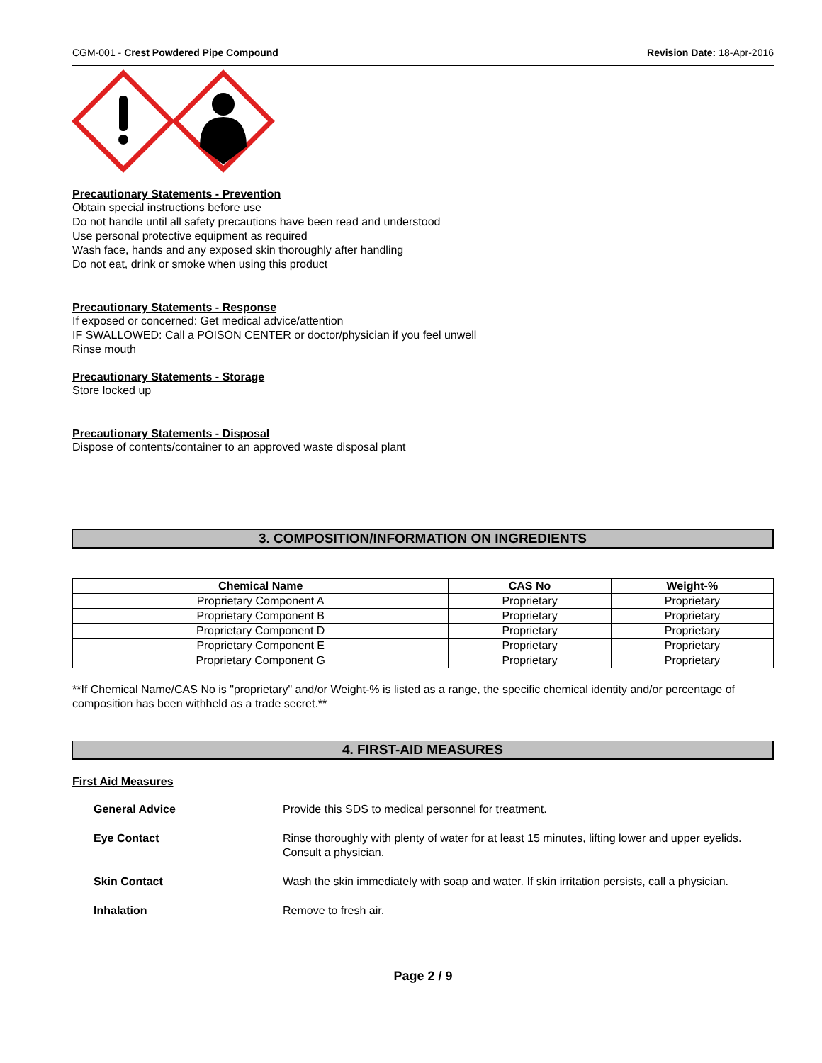CGM-001 - Crest Powdered Pipe Compound Revision Date: 18-Apr-2016
Precautionary Statements - Prevention
Obtain special instructions before use
Do not handle until all safety precautions have been read and understood
Use personal protective equipment as required
Wash face, hands and any exposed skin thoroughly after handling
Do not eat, drink or smoke when using this product
Precautionary Statements - Response
If exposed or concerned: Get medical advice/attention
IF SWALLOWED: Call a POISON CENTER or doctor/physician if you feel unwell
Rinse mouth
Precautionary Statements - Storage
Store locked up
Precautionary Statements - Disposal
Dispose of contents/container to an approved waste disposal plant
3. COMPOSITION/INFORMATION ON INGREDIENTS
| Chemical Name | CAS No | Weight-% |
| --- | --- | --- |
| Proprietary Component A | Proprietary | Proprietary |
| Proprietary Component B | Proprietary | Proprietary |
| Proprietary Component D | Proprietary | Proprietary |
| Proprietary Component E | Proprietary | Proprietary |
| Proprietary Component G | Proprietary | Proprietary |
**If Chemical Name/CAS No is "proprietary" and/or Weight-% is listed as a range, the specific chemical identity and/or percentage of composition has been withheld as a trade secret.**
4. FIRST-AID MEASURES
First Aid Measures
| General Advice | Provide this SDS to medical personnel for treatment. |
| Eye Contact | Rinse thoroughly with plenty of water for at least 15 minutes, lifting lower and upper eyelids. Consult a physician. |
| Skin Contact | Wash the skin immediately with soap and water. If skin irritation persists, call a physician. |
| Inhalation | Remove to fresh air. |
Page 2 / 9